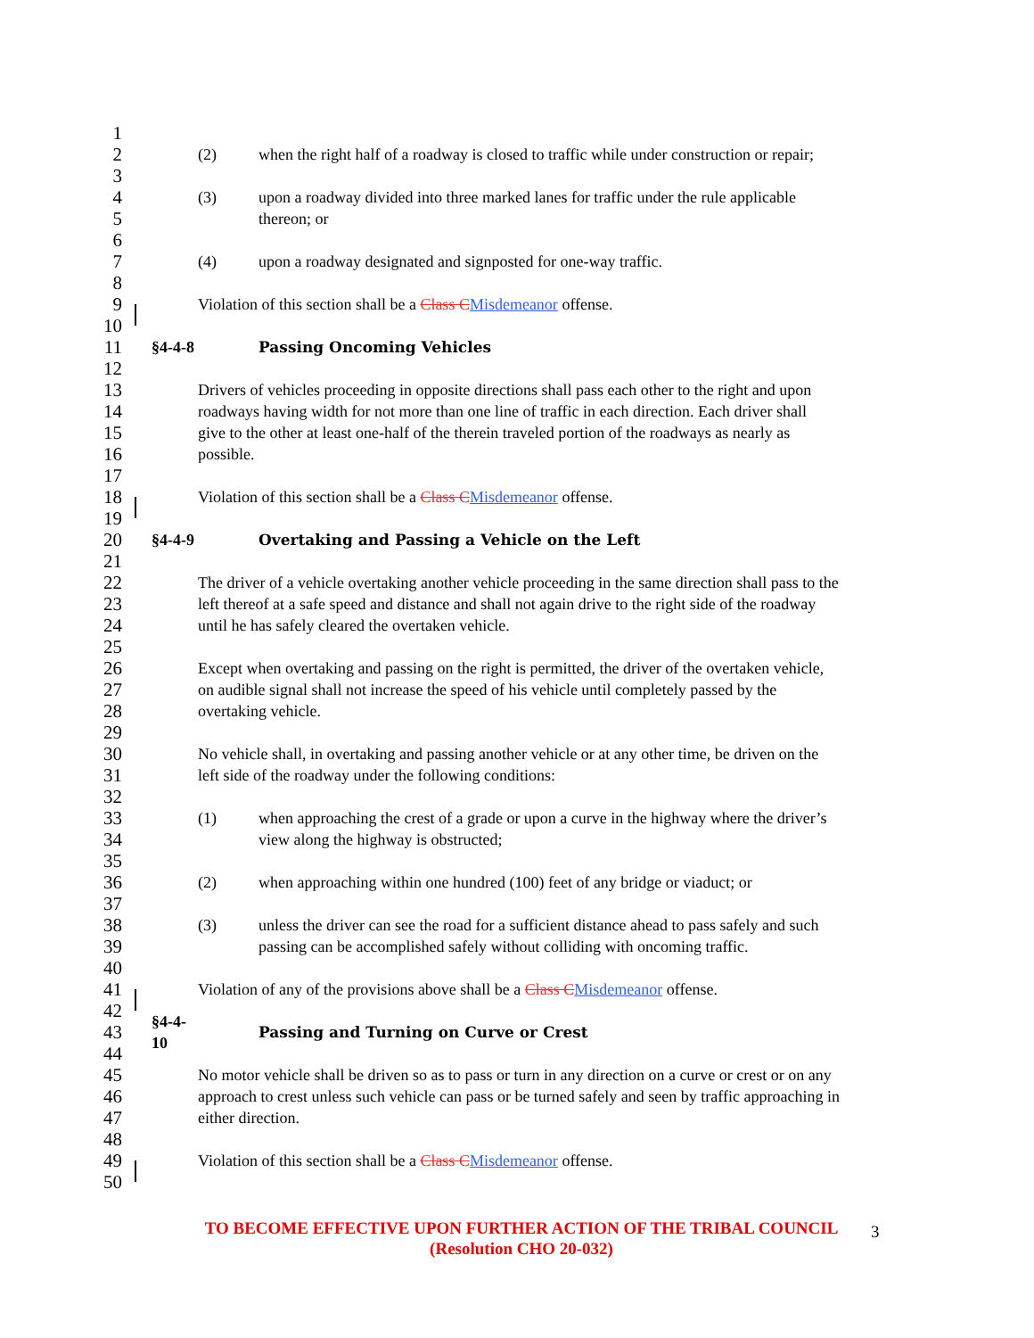1
2 (2) when the right half of a roadway is closed to traffic while under construction or repair;
3
4 (3) upon a roadway divided into three marked lanes for traffic under the rule applicable
5 thereon; or
6
7 (4) upon a roadway designated and signposted for one-way traffic.
8
9 Violation of this section shall be a Class CMisdemeanor offense.
10
11 §4-4-8 Passing Oncoming Vehicles
12
13 Drivers of vehicles proceeding in opposite directions shall pass each other to the right and upon
14 roadways having width for not more than one line of traffic in each direction. Each driver shall
15 give to the other at least one-half of the therein traveled portion of the roadways as nearly as
16 possible.
17
18 Violation of this section shall be a Class CMisdemeanor offense.
19
20 §4-4-9 Overtaking and Passing a Vehicle on the Left
21
22 The driver of a vehicle overtaking another vehicle proceeding in the same direction shall pass to the
23 left thereof at a safe speed and distance and shall not again drive to the right side of the roadway
24 until he has safely cleared the overtaken vehicle.
25
26 Except when overtaking and passing on the right is permitted, the driver of the overtaken vehicle,
27 on audible signal shall not increase the speed of his vehicle until completely passed by the
28 overtaking vehicle.
29
30 No vehicle shall, in overtaking and passing another vehicle or at any other time, be driven on the
31 left side of the roadway under the following conditions:
32
33 (1) when approaching the crest of a grade or upon a curve in the highway where the driver’s
34 view along the highway is obstructed;
35
36 (2) when approaching within one hundred (100) feet of any bridge or viaduct; or
37
38 (3) unless the driver can see the road for a sufficient distance ahead to pass safely and such
39 passing can be accomplished safely without colliding with oncoming traffic.
40
41 Violation of any of the provisions above shall be a Class CMisdemeanor offense.
42
43 §4-4-10 Passing and Turning on Curve or Crest
44
45 No motor vehicle shall be driven so as to pass or turn in any direction on a curve or crest or on any
46 approach to crest unless such vehicle can pass or be turned safely and seen by traffic approaching in
47 either direction.
48
49 Violation of this section shall be a Class CMisdemeanor offense.
50
TO BECOME EFFECTIVE UPON FURTHER ACTION OF THE TRIBAL COUNCIL
(Resolution CHO 20-032)
3